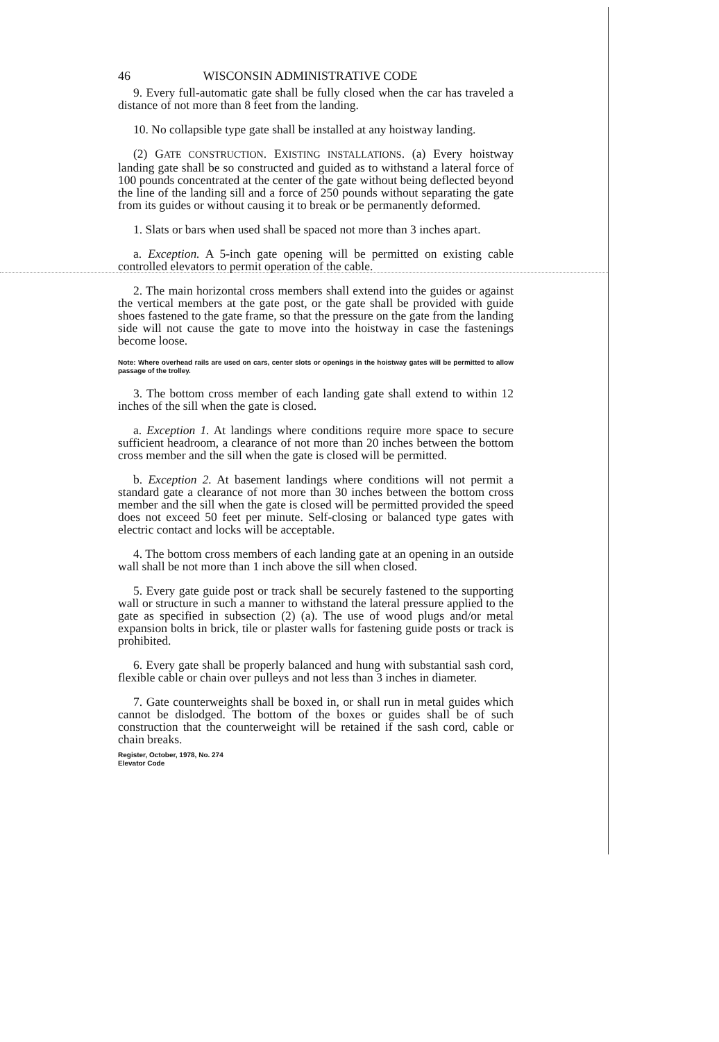46 WISCONSIN ADMINISTRATIVE CODE
9. Every full-automatic gate shall be fully closed when the car has traveled a distance of not more than 8 feet from the landing.
10. No collapsible type gate shall be installed at any hoistway landing.
(2) GATE CONSTRUCTION. EXISTING INSTALLATIONS. (a) Every hoistway landing gate shall be so constructed and guided as to withstand a lateral force of 100 pounds concentrated at the center of the gate without being deflected beyond the line of the landing sill and a force of 250 pounds without separating the gate from its guides or without causing it to break or be permanently deformed.
1. Slats or bars when used shall be spaced not more than 3 inches apart.
a. Exception. A 5-inch gate opening will be permitted on existing cable controlled elevators to permit operation of the cable.
2. The main horizontal cross members shall extend into the guides or against the vertical members at the gate post, or the gate shall be provided with guide shoes fastened to the gate frame, so that the pressure on the gate from the landing side will not cause the gate to move into the hoistway in case the fastenings become loose.
Note: Where overhead rails are used on cars, center slots or openings in the hoistway gates will be permitted to allow passage of the trolley.
3. The bottom cross member of each landing gate shall extend to within 12 inches of the sill when the gate is closed.
a. Exception 1. At landings where conditions require more space to secure sufficient headroom, a clearance of not more than 20 inches between the bottom cross member and the sill when the gate is closed will be permitted.
b. Exception 2. At basement landings where conditions will not permit a standard gate a clearance of not more than 30 inches between the bottom cross member and the sill when the gate is closed will be permitted provided the speed does not exceed 50 feet per minute. Self-closing or balanced type gates with electric contact and locks will be acceptable.
4. The bottom cross members of each landing gate at an opening in an outside wall shall be not more than 1 inch above the sill when closed.
5. Every gate guide post or track shall be securely fastened to the supporting wall or structure in such a manner to withstand the lateral pressure applied to the gate as specified in subsection (2) (a). The use of wood plugs and/or metal expansion bolts in brick, tile or plaster walls for fastening guide posts or track is prohibited.
6. Every gate shall be properly balanced and hung with substantial sash cord, flexible cable or chain over pulleys and not less than 3 inches in diameter.
7. Gate counterweights shall be boxed in, or shall run in metal guides which cannot be dislodged. The bottom of the boxes or guides shall be of such construction that the counterweight will be retained if the sash cord, cable or chain breaks.
Register, October, 1978, No. 274
Elevator Code